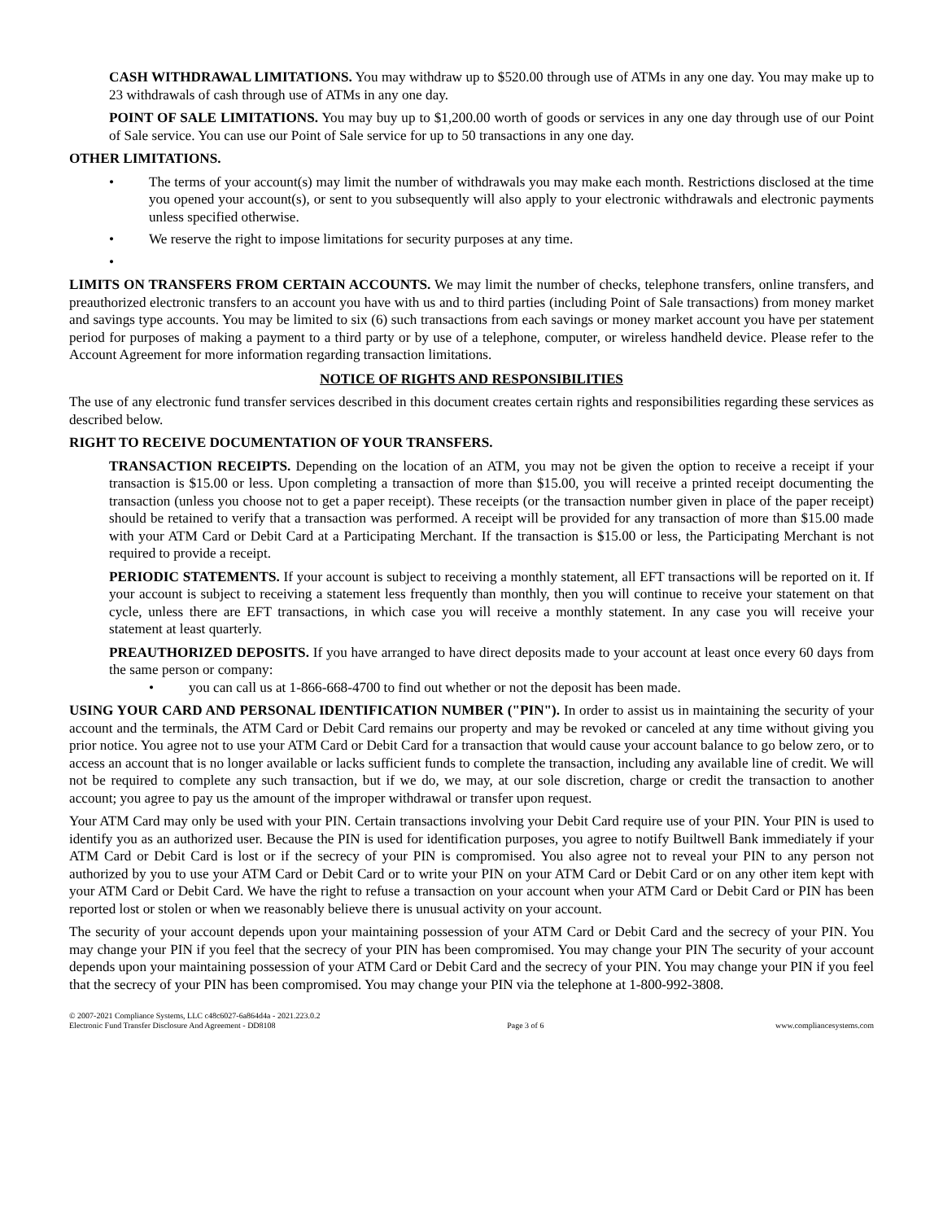CASH WITHDRAWAL LIMITATIONS. You may withdraw up to $520.00 through use of ATMs in any one day. You may make up to 23 withdrawals of cash through use of ATMs in any one day.
POINT OF SALE LIMITATIONS. You may buy up to $1,200.00 worth of goods or services in any one day through use of our Point of Sale service. You can use our Point of Sale service for up to 50 transactions in any one day.
OTHER LIMITATIONS.
• The terms of your account(s) may limit the number of withdrawals you may make each month. Restrictions disclosed at the time you opened your account(s), or sent to you subsequently will also apply to your electronic withdrawals and electronic payments unless specified otherwise.
• We reserve the right to impose limitations for security purposes at any time.
•
LIMITS ON TRANSFERS FROM CERTAIN ACCOUNTS. We may limit the number of checks, telephone transfers, online transfers, and preauthorized electronic transfers to an account you have with us and to third parties (including Point of Sale transactions) from money market and savings type accounts. You may be limited to six (6) such transactions from each savings or money market account you have per statement period for purposes of making a payment to a third party or by use of a telephone, computer, or wireless handheld device. Please refer to the Account Agreement for more information regarding transaction limitations.
NOTICE OF RIGHTS AND RESPONSIBILITIES
The use of any electronic fund transfer services described in this document creates certain rights and responsibilities regarding these services as described below.
RIGHT TO RECEIVE DOCUMENTATION OF YOUR TRANSFERS.
TRANSACTION RECEIPTS. Depending on the location of an ATM, you may not be given the option to receive a receipt if your transaction is $15.00 or less. Upon completing a transaction of more than $15.00, you will receive a printed receipt documenting the transaction (unless you choose not to get a paper receipt). These receipts (or the transaction number given in place of the paper receipt) should be retained to verify that a transaction was performed. A receipt will be provided for any transaction of more than $15.00 made with your ATM Card or Debit Card at a Participating Merchant. If the transaction is $15.00 or less, the Participating Merchant is not required to provide a receipt.
PERIODIC STATEMENTS. If your account is subject to receiving a monthly statement, all EFT transactions will be reported on it. If your account is subject to receiving a statement less frequently than monthly, then you will continue to receive your statement on that cycle, unless there are EFT transactions, in which case you will receive a monthly statement. In any case you will receive your statement at least quarterly.
PREAUTHORIZED DEPOSITS. If you have arranged to have direct deposits made to your account at least once every 60 days from the same person or company:
• you can call us at 1-866-668-4700 to find out whether or not the deposit has been made.
USING YOUR CARD AND PERSONAL IDENTIFICATION NUMBER ("PIN"). In order to assist us in maintaining the security of your account and the terminals, the ATM Card or Debit Card remains our property and may be revoked or canceled at any time without giving you prior notice. You agree not to use your ATM Card or Debit Card for a transaction that would cause your account balance to go below zero, or to access an account that is no longer available or lacks sufficient funds to complete the transaction, including any available line of credit. We will not be required to complete any such transaction, but if we do, we may, at our sole discretion, charge or credit the transaction to another account; you agree to pay us the amount of the improper withdrawal or transfer upon request.
Your ATM Card may only be used with your PIN. Certain transactions involving your Debit Card require use of your PIN. Your PIN is used to identify you as an authorized user. Because the PIN is used for identification purposes, you agree to notify Builtwell Bank immediately if your ATM Card or Debit Card is lost or if the secrecy of your PIN is compromised. You also agree not to reveal your PIN to any person not authorized by you to use your ATM Card or Debit Card or to write your PIN on your ATM Card or Debit Card or on any other item kept with your ATM Card or Debit Card. We have the right to refuse a transaction on your account when your ATM Card or Debit Card or PIN has been reported lost or stolen or when we reasonably believe there is unusual activity on your account.
The security of your account depends upon your maintaining possession of your ATM Card or Debit Card and the secrecy of your PIN. You may change your PIN if you feel that the secrecy of your PIN has been compromised. You may change your PIN The security of your account depends upon your maintaining possession of your ATM Card or Debit Card and the secrecy of your PIN. You may change your PIN if you feel that the secrecy of your PIN has been compromised. You may change your PIN via the telephone at 1-800-992-3808.
© 2007-2021 Compliance Systems, LLC c48c6027-6a864d4a - 2021.223.0.2
Electronic Fund Transfer Disclosure And Agreement - DD8108 Page 3 of 6 www.compliancesystems.com